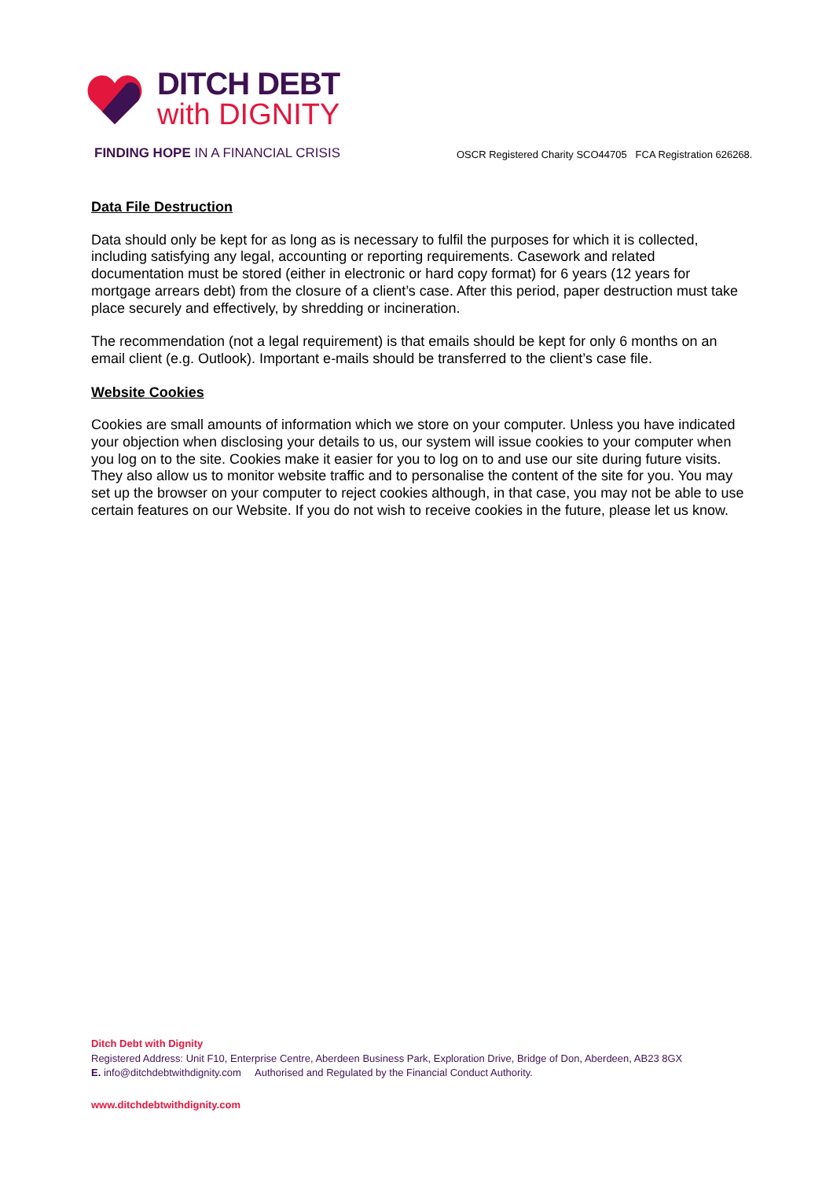DITCH DEBT
with DIGNITY
FINDING HOPE IN A FINANCIAL CRISIS
OSCR Registered Charity SCO44705 FCA Registration 626268.
Data File Destruction
Data should only be kept for as long as is necessary to fulfil the purposes for which it is collected, including satisfying any legal, accounting or reporting requirements. Casework and related documentation must be stored (either in electronic or hard copy format) for 6 years (12 years for mortgage arrears debt) from the closure of a client’s case. After this period, paper destruction must take place securely and effectively, by shredding or incineration.
The recommendation (not a legal requirement) is that emails should be kept for only 6 months on an email client (e.g. Outlook). Important e-mails should be transferred to the client’s case file.
Website Cookies
Cookies are small amounts of information which we store on your computer. Unless you have indicated your objection when disclosing your details to us, our system will issue cookies to your computer when you log on to the site. Cookies make it easier for you to log on to and use our site during future visits. They also allow us to monitor website traffic and to personalise the content of the site for you. You may set up the browser on your computer to reject cookies although, in that case, you may not be able to use certain features on our Website. If you do not wish to receive cookies in the future, please let us know.
Ditch Debt with Dignity
Registered Address: Unit F10, Enterprise Centre, Aberdeen Business Park, Exploration Drive, Bridge of Don, Aberdeen, AB23 8GX
E. info@ditchdebtwithdignity.com Authorised and Regulated by the Financial Conduct Authority.
www.ditchdebtwithdignity.com